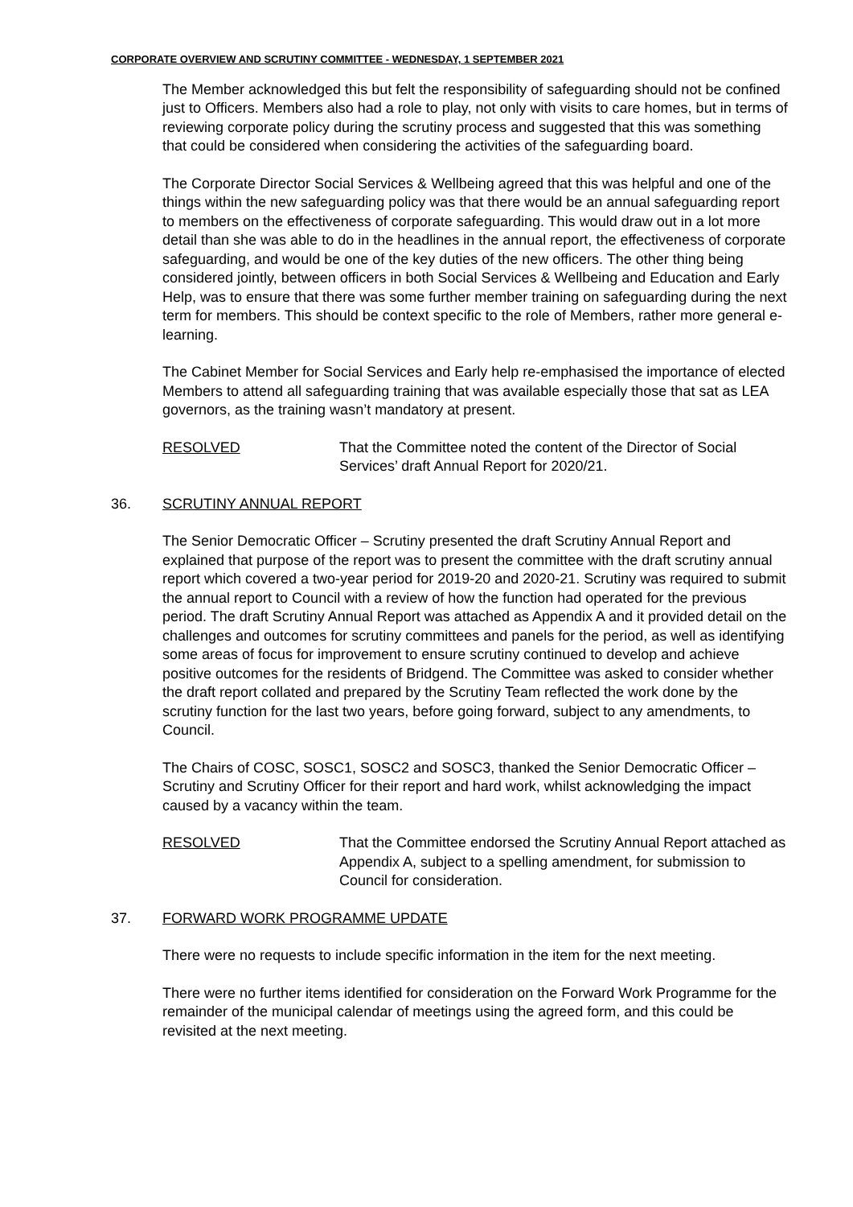CORPORATE OVERVIEW AND SCRUTINY COMMITTEE - WEDNESDAY, 1 SEPTEMBER 2021
The Member acknowledged this but felt the responsibility of safeguarding should not be confined just to Officers. Members also had a role to play, not only with visits to care homes, but in terms of reviewing corporate policy during the scrutiny process and suggested that this was something that could be considered when considering the activities of the safeguarding board.
The Corporate Director Social Services & Wellbeing agreed that this was helpful and one of the things within the new safeguarding policy was that there would be an annual safeguarding report to members on the effectiveness of corporate safeguarding. This would draw out in a lot more detail than she was able to do in the headlines in the annual report, the effectiveness of corporate safeguarding, and would be one of the key duties of the new officers. The other thing being considered jointly, between officers in both Social Services & Wellbeing and Education and Early Help, was to ensure that there was some further member training on safeguarding during the next term for members. This should be context specific to the role of Members, rather more general e-learning.
The Cabinet Member for Social Services and Early help re-emphasised the importance of elected Members to attend all safeguarding training that was available especially those that sat as LEA governors, as the training wasn’t mandatory at present.
RESOLVED That the Committee noted the content of the Director of Social Services’ draft Annual Report for 2020/21.
36. SCRUTINY ANNUAL REPORT
The Senior Democratic Officer – Scrutiny presented the draft Scrutiny Annual Report and explained that purpose of the report was to present the committee with the draft scrutiny annual report which covered a two-year period for 2019-20 and 2020-21. Scrutiny was required to submit the annual report to Council with a review of how the function had operated for the previous period. The draft Scrutiny Annual Report was attached as Appendix A and it provided detail on the challenges and outcomes for scrutiny committees and panels for the period, as well as identifying some areas of focus for improvement to ensure scrutiny continued to develop and achieve positive outcomes for the residents of Bridgend. The Committee was asked to consider whether the draft report collated and prepared by the Scrutiny Team reflected the work done by the scrutiny function for the last two years, before going forward, subject to any amendments, to Council.
The Chairs of COSC, SOSC1, SOSC2 and SOSC3, thanked the Senior Democratic Officer – Scrutiny and Scrutiny Officer for their report and hard work, whilst acknowledging the impact caused by a vacancy within the team.
RESOLVED That the Committee endorsed the Scrutiny Annual Report attached as Appendix A, subject to a spelling amendment, for submission to Council for consideration.
37. FORWARD WORK PROGRAMME UPDATE
There were no requests to include specific information in the item for the next meeting.
There were no further items identified for consideration on the Forward Work Programme for the remainder of the municipal calendar of meetings using the agreed form, and this could be revisited at the next meeting.